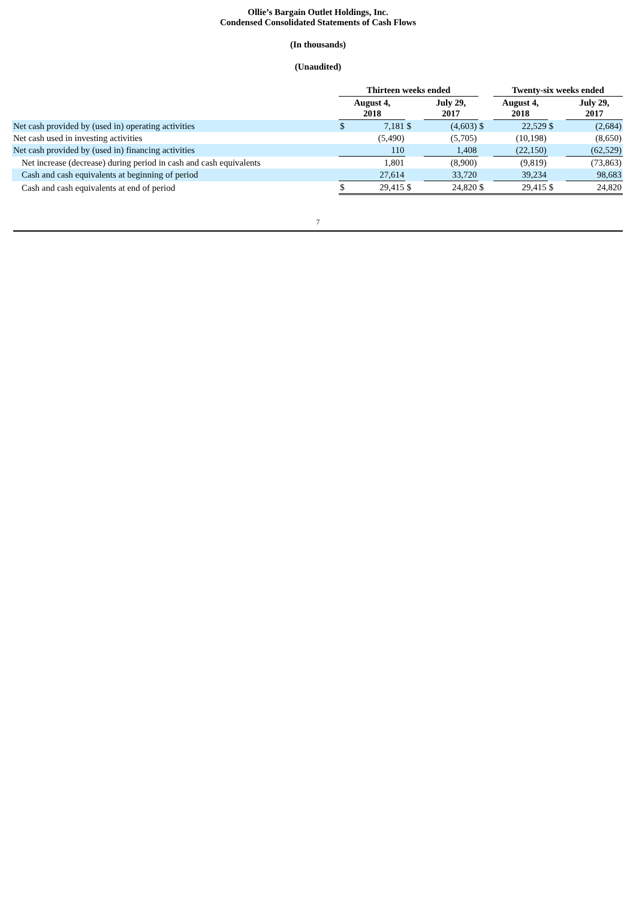Ollie’s Bargain Outlet Holdings, Inc.
Condensed Consolidated Statements of Cash Flows
(In thousands)
(Unaudited)
| | Thirteen weeks ended | | | | | Twenty-six weeks ended | | |
| --- | --- | --- | --- | --- | --- | --- | --- | --- |
| | August 4, 2018 | | | July 29, 2017 | | August 4, 2018 | | July 29, 2017 |
| Net cash provided by (used in) operating activities | $ | 7,181 | $ | (4,603) | $ | 22,529 | $ | (2,684) |
| Net cash used in investing activities | | (5,490) | | (5,705) | | (10,198) | | (8,650) |
| Net cash provided by (used in) financing activities | | 110 | | 1,408 | | (22,150) | | (62,529) |
| Net increase (decrease) during period in cash and cash equivalents | | 1,801 | | (8,900) | | (9,819) | | (73,863) |
| Cash and cash equivalents at beginning of period | | 27,614 | | 33,720 | | 39,234 | | 98,683 |
| Cash and cash equivalents at end of period | $ | 29,415 | $ | 24,820 | $ | 29,415 | $ | 24,820 |
7